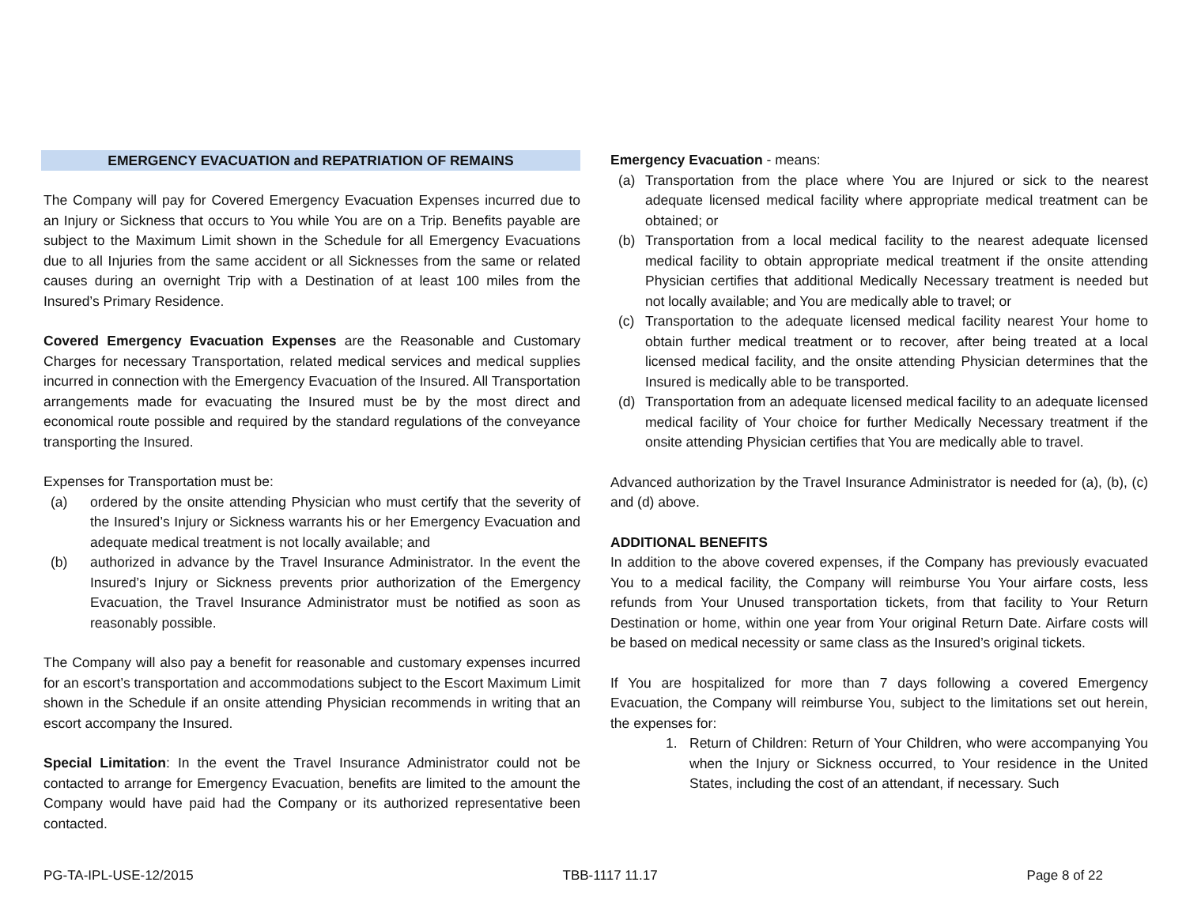EMERGENCY EVACUATION and REPATRIATION OF REMAINS
The Company will pay for Covered Emergency Evacuation Expenses incurred due to an Injury or Sickness that occurs to You while You are on a Trip. Benefits payable are subject to the Maximum Limit shown in the Schedule for all Emergency Evacuations due to all Injuries from the same accident or all Sicknesses from the same or related causes during an overnight Trip with a Destination of at least 100 miles from the Insured’s Primary Residence.
Covered Emergency Evacuation Expenses are the Reasonable and Customary Charges for necessary Transportation, related medical services and medical supplies incurred in connection with the Emergency Evacuation of the Insured. All Transportation arrangements made for evacuating the Insured must be by the most direct and economical route possible and required by the standard regulations of the conveyance transporting the Insured.
Expenses for Transportation must be:
(a) ordered by the onsite attending Physician who must certify that the severity of the Insured’s Injury or Sickness warrants his or her Emergency Evacuation and adequate medical treatment is not locally available; and
(b) authorized in advance by the Travel Insurance Administrator. In the event the Insured’s Injury or Sickness prevents prior authorization of the Emergency Evacuation, the Travel Insurance Administrator must be notified as soon as reasonably possible.
The Company will also pay a benefit for reasonable and customary expenses incurred for an escort’s transportation and accommodations subject to the Escort Maximum Limit shown in the Schedule if an onsite attending Physician recommends in writing that an escort accompany the Insured.
Special Limitation: In the event the Travel Insurance Administrator could not be contacted to arrange for Emergency Evacuation, benefits are limited to the amount the Company would have paid had the Company or its authorized representative been contacted.
Emergency Evacuation - means:
(a) Transportation from the place where You are Injured or sick to the nearest adequate licensed medical facility where appropriate medical treatment can be obtained; or
(b) Transportation from a local medical facility to the nearest adequate licensed medical facility to obtain appropriate medical treatment if the onsite attending Physician certifies that additional Medically Necessary treatment is needed but not locally available; and You are medically able to travel; or
(c) Transportation to the adequate licensed medical facility nearest Your home to obtain further medical treatment or to recover, after being treated at a local licensed medical facility, and the onsite attending Physician determines that the Insured is medically able to be transported.
(d) Transportation from an adequate licensed medical facility to an adequate licensed medical facility of Your choice for further Medically Necessary treatment if the onsite attending Physician certifies that You are medically able to travel.
Advanced authorization by the Travel Insurance Administrator is needed for (a), (b), (c) and (d) above.
ADDITIONAL BENEFITS
In addition to the above covered expenses, if the Company has previously evacuated You to a medical facility, the Company will reimburse You Your airfare costs, less refunds from Your Unused transportation tickets, from that facility to Your Return Destination or home, within one year from Your original Return Date. Airfare costs will be based on medical necessity or same class as the Insured’s original tickets.
If You are hospitalized for more than 7 days following a covered Emergency Evacuation, the Company will reimburse You, subject to the limitations set out herein, the expenses for:
1. Return of Children: Return of Your Children, who were accompanying You when the Injury or Sickness occurred, to Your residence in the United States, including the cost of an attendant, if necessary. Such
PG-TA-IPL-USE-12/2015 TBB-1117 11.17 Page 8 of 22